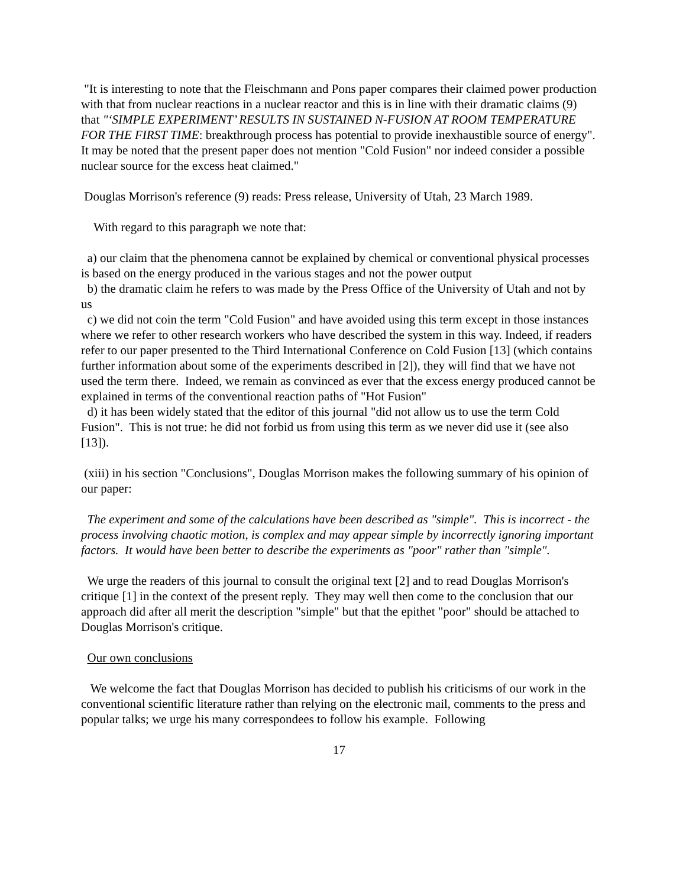"It is interesting to note that the Fleischmann and Pons paper compares their claimed power production with that from nuclear reactions in a nuclear reactor and this is in line with their dramatic claims (9) that "‘SIMPLE EXPERIMENT’ RESULTS IN SUSTAINED N-FUSION AT ROOM TEMPERATURE FOR THE FIRST TIME: breakthrough process has potential to provide inexhaustible source of energy". It may be noted that the present paper does not mention "Cold Fusion" nor indeed consider a possible nuclear source for the excess heat claimed."
Douglas Morrison's reference (9) reads: Press release, University of Utah, 23 March 1989.
With regard to this paragraph we note that:
a) our claim that the phenomena cannot be explained by chemical or conventional physical processes is based on the energy produced in the various stages and not the power output
b) the dramatic claim he refers to was made by the Press Office of the University of Utah and not by us
c) we did not coin the term "Cold Fusion" and have avoided using this term except in those instances where we refer to other research workers who have described the system in this way. Indeed, if readers refer to our paper presented to the Third International Conference on Cold Fusion [13] (which contains further information about some of the experiments described in [2]), they will find that we have not used the term there. Indeed, we remain as convinced as ever that the excess energy produced cannot be explained in terms of the conventional reaction paths of "Hot Fusion"
d) it has been widely stated that the editor of this journal "did not allow us to use the term Cold Fusion". This is not true: he did not forbid us from using this term as we never did use it (see also [13]).
(xiii) in his section "Conclusions", Douglas Morrison makes the following summary of his opinion of our paper:
The experiment and some of the calculations have been described as "simple". This is incorrect - the process involving chaotic motion, is complex and may appear simple by incorrectly ignoring important factors. It would have been better to describe the experiments as "poor" rather than "simple".
We urge the readers of this journal to consult the original text [2] and to read Douglas Morrison's critique [1] in the context of the present reply. They may well then come to the conclusion that our approach did after all merit the description "simple" but that the epithet "poor" should be attached to Douglas Morrison's critique.
Our own conclusions
We welcome the fact that Douglas Morrison has decided to publish his criticisms of our work in the conventional scientific literature rather than relying on the electronic mail, comments to the press and popular talks; we urge his many correspondees to follow his example. Following
17